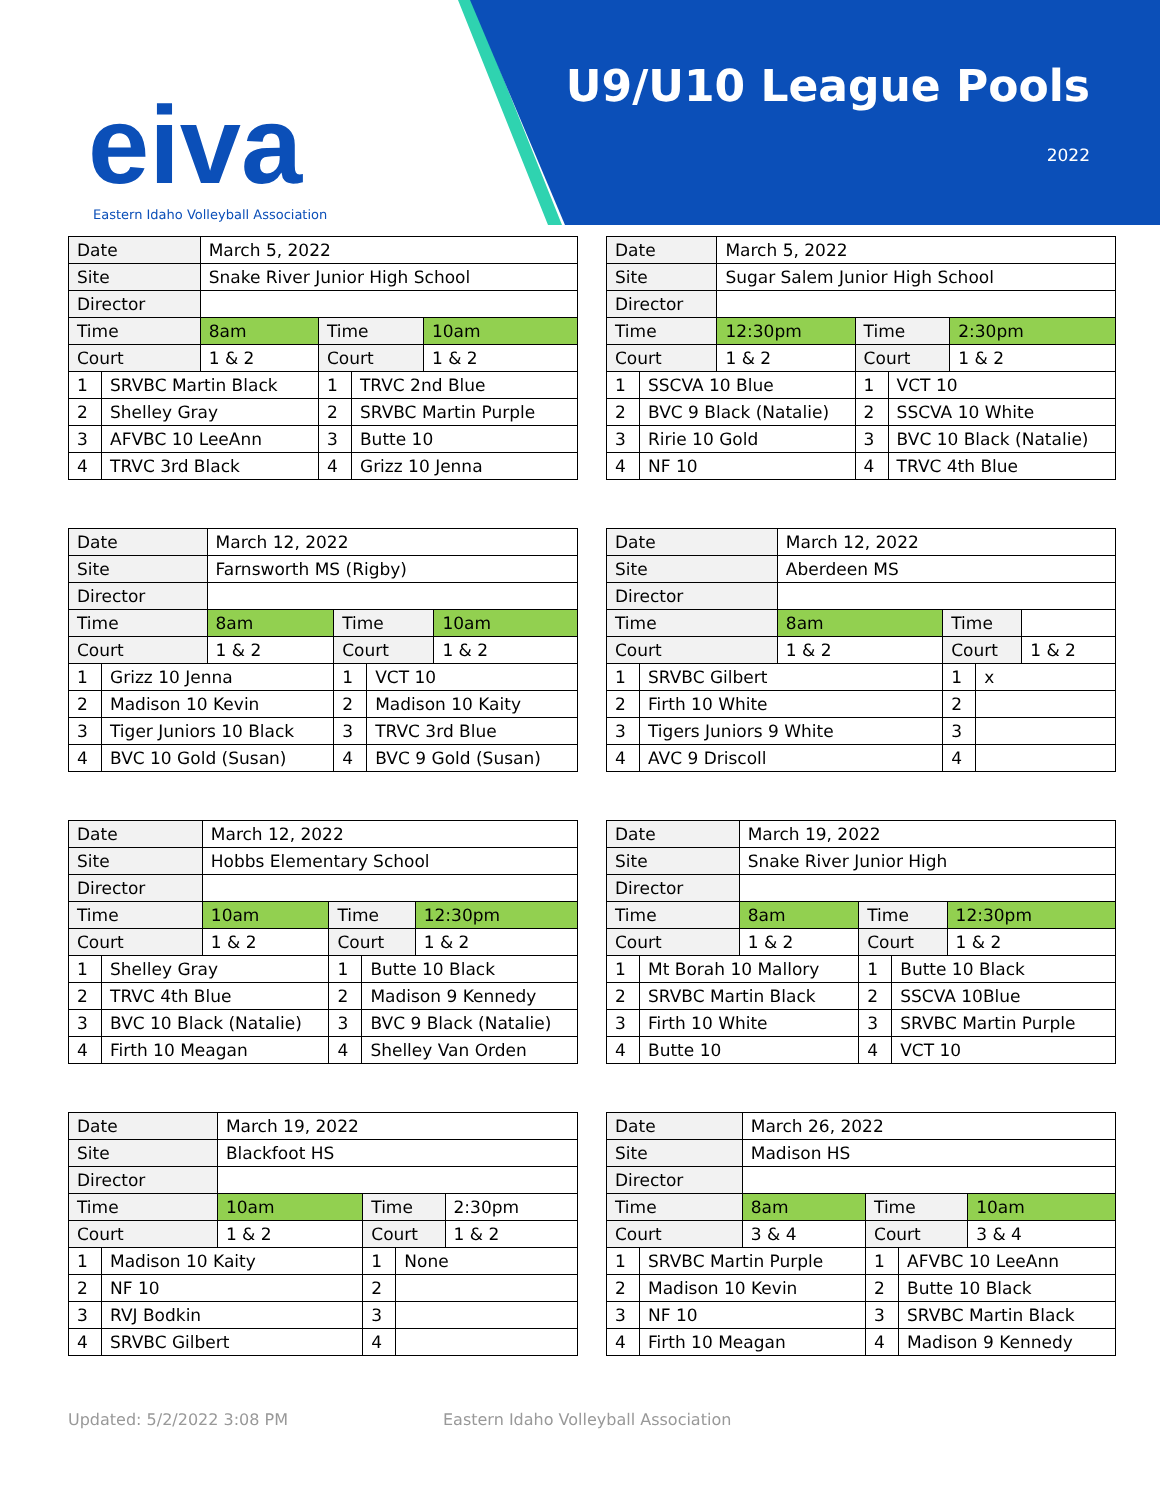eiva
Eastern Idaho Volleyball Association
U9/U10 League Pools
2022
| Date | | March 5, 2022 | | | |
| Site | | Snake River Junior High School | | | |
| Director | | | | | |
| Time | | 8am | Time | | 10am |
| Court | | 1 & 2 | Court | | 1 & 2 |
| 1 | SRVBC Martin Black | | 1 | TRVC 2nd Blue | |
| 2 | Shelley Gray | | 2 | SRVBC Martin Purple | |
| 3 | AFVBC 10 LeeAnn | | 3 | Butte 10 | |
| 4 | TRVC 3rd Black | | 4 | Grizz 10 Jenna | |
| Date | | March 5, 2022 | | | |
| Site | | Sugar Salem Junior High School | | | |
| Director | | | | | |
| Time | | 12:30pm | Time | | 2:30pm |
| Court | | 1 & 2 | Court | | 1 & 2 |
| 1 | SSCVA 10 Blue | | 1 | VCT 10 | |
| 2 | BVC 9 Black (Natalie) | | 2 | SSCVA 10 White | |
| 3 | Ririe 10 Gold | | 3 | BVC 10 Black (Natalie) | |
| 4 | NF 10 | | 4 | TRVC 4th Blue | |
| Date | | March 12, 2022 | | | |
| Site | | Farnsworth MS (Rigby) | | | |
| Director | | | | | |
| Time | | 8am | Time | | 10am |
| Court | | 1 & 2 | Court | | 1 & 2 |
| 1 | Grizz 10 Jenna | | 1 | VCT 10 | |
| 2 | Madison 10 Kevin | | 2 | Madison 10 Kaity | |
| 3 | Tiger Juniors 10 Black | | 3 | TRVC 3rd Blue | |
| 4 | BVC 10 Gold (Susan) | | 4 | BVC 9 Gold (Susan) | |
| Date | | March 12, 2022 | | | |
| Site | | Aberdeen MS | | | |
| Director | | | | | |
| Time | | 8am | Time | | |
| Court | | 1 & 2 | Court | | 1 & 2 |
| 1 | SRVBC Gilbert | | 1 | x | |
| 2 | Firth 10 White | | 2 | | |
| 3 | Tigers Juniors 9 White | | 3 | | |
| 4 | AVC 9 Driscoll | | 4 | | |
| Date | | March 12, 2022 | | | |
| Site | | Hobbs Elementary School | | | |
| Director | | | | | |
| Time | | 10am | Time | | 12:30pm |
| Court | | 1 & 2 | Court | | 1 & 2 |
| 1 | Shelley Gray | | 1 | Butte 10 Black | |
| 2 | TRVC 4th Blue | | 2 | Madison 9 Kennedy | |
| 3 | BVC 10 Black (Natalie) | | 3 | BVC 9 Black (Natalie) | |
| 4 | Firth 10 Meagan | | 4 | Shelley Van Orden | |
| Date | | March 19, 2022 | | | |
| Site | | Snake River Junior High | | | |
| Director | | | | | |
| Time | | 8am | Time | | 12:30pm |
| Court | | 1 & 2 | Court | | 1 & 2 |
| 1 | Mt Borah 10 Mallory | | 1 | Butte 10 Black | |
| 2 | SRVBC Martin Black | | 2 | SSCVA 10Blue | |
| 3 | Firth 10 White | | 3 | SRVBC Martin Purple | |
| 4 | Butte 10 | | 4 | VCT 10 | |
| Date | | March 19, 2022 | | | |
| Site | | Blackfoot HS | | | |
| Director | | | | | |
| Time | | 10am | Time | | 2:30pm |
| Court | | 1 & 2 | Court | | 1 & 2 |
| 1 | Madison 10 Kaity | | 1 | None | |
| 2 | NF 10 | | 2 | | |
| 3 | RVJ Bodkin | | 3 | | |
| 4 | SRVBC Gilbert | | 4 | | |
| Date | | March 26, 2022 | | | |
| Site | | Madison HS | | | |
| Director | | | | | |
| Time | | 8am | Time | | 10am |
| Court | | 3 & 4 | Court | | 3 & 4 |
| 1 | SRVBC Martin Purple | | 1 | AFVBC 10 LeeAnn | |
| 2 | Madison 10 Kevin | | 2 | Butte 10 Black | |
| 3 | NF 10 | | 3 | SRVBC Martin Black | |
| 4 | Firth 10 Meagan | | 4 | Madison 9 Kennedy | |
Updated: 5/2/2022 3:08 PM
Eastern Idaho Volleyball Association